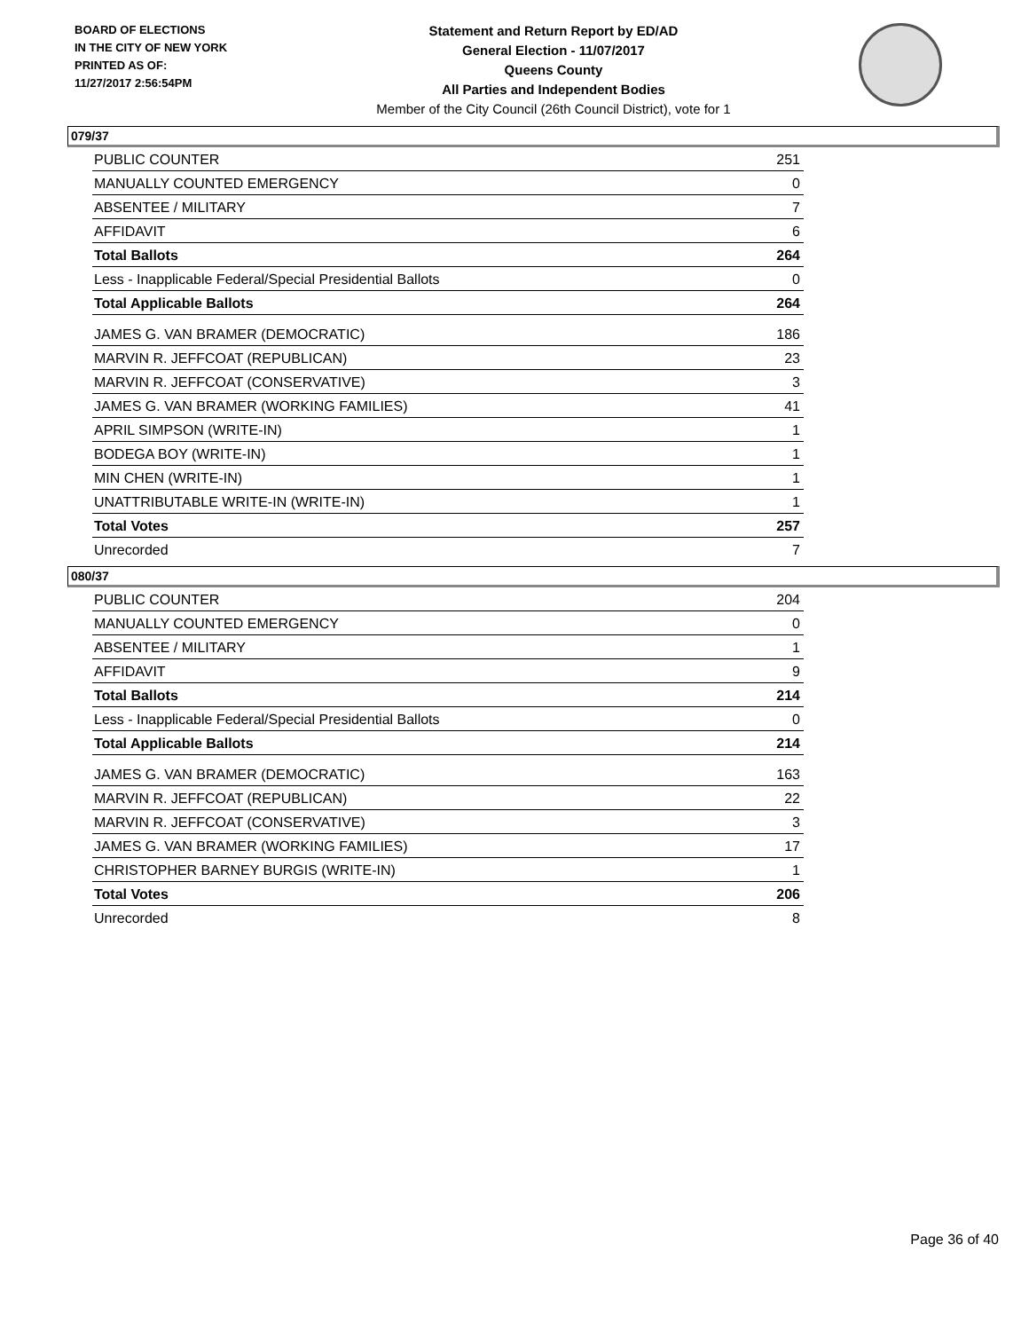BOARD OF ELECTIONS
IN THE CITY OF NEW YORK
PRINTED AS OF:
11/27/2017 2:56:54PM
Statement and Return Report by ED/AD
General Election - 11/07/2017
Queens County
All Parties and Independent Bodies
Member of the City Council (26th Council District), vote for 1
079/37
| PUBLIC COUNTER | 251 |
| MANUALLY COUNTED EMERGENCY | 0 |
| ABSENTEE / MILITARY | 7 |
| AFFIDAVIT | 6 |
| Total Ballots | 264 |
| Less - Inapplicable Federal/Special Presidential Ballots | 0 |
| Total Applicable Ballots | 264 |
| JAMES G. VAN BRAMER (DEMOCRATIC) | 186 |
| MARVIN R. JEFFCOAT (REPUBLICAN) | 23 |
| MARVIN R. JEFFCOAT (CONSERVATIVE) | 3 |
| JAMES G. VAN BRAMER (WORKING FAMILIES) | 41 |
| APRIL SIMPSON (WRITE-IN) | 1 |
| BODEGA BOY (WRITE-IN) | 1 |
| MIN CHEN (WRITE-IN) | 1 |
| UNATTRIBUTABLE WRITE-IN (WRITE-IN) | 1 |
| Total Votes | 257 |
| Unrecorded | 7 |
080/37
| PUBLIC COUNTER | 204 |
| MANUALLY COUNTED EMERGENCY | 0 |
| ABSENTEE / MILITARY | 1 |
| AFFIDAVIT | 9 |
| Total Ballots | 214 |
| Less - Inapplicable Federal/Special Presidential Ballots | 0 |
| Total Applicable Ballots | 214 |
| JAMES G. VAN BRAMER (DEMOCRATIC) | 163 |
| MARVIN R. JEFFCOAT (REPUBLICAN) | 22 |
| MARVIN R. JEFFCOAT (CONSERVATIVE) | 3 |
| JAMES G. VAN BRAMER (WORKING FAMILIES) | 17 |
| CHRISTOPHER BARNEY BURGIS (WRITE-IN) | 1 |
| Total Votes | 206 |
| Unrecorded | 8 |
Page 36 of 40